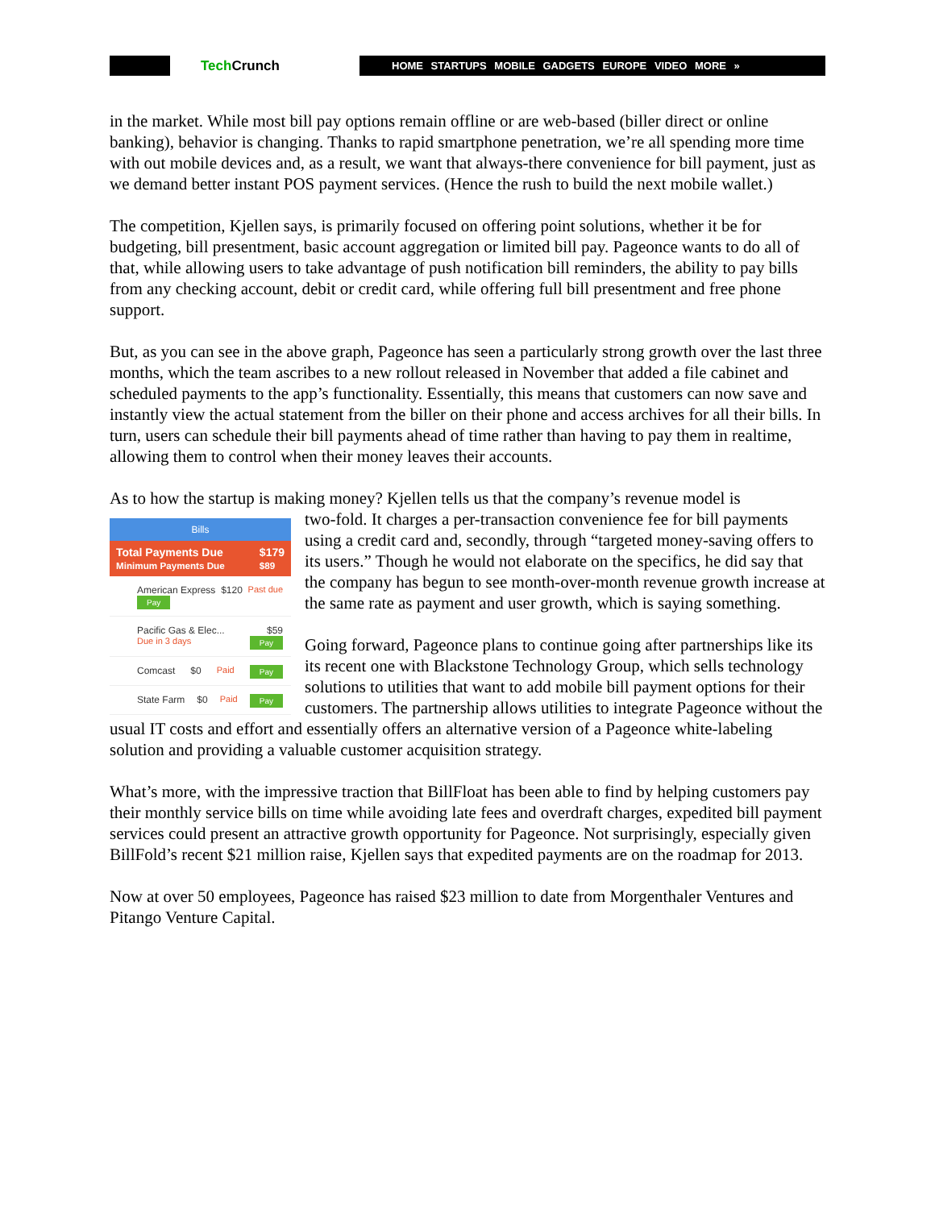Tech Crunch
HOME STARTUPS MOBILE GADGETS EUROPE VIDEO MORE »
in the market. While most bill pay options remain offline or are web-based (biller direct or online banking), behavior is changing. Thanks to rapid smartphone penetration, we’re all spending more time with out mobile devices and, as a result, we want that always-there convenience for bill payment, just as we demand better instant POS payment services. (Hence the rush to build the next mobile wallet.)
The competition, Kjellen says, is primarily focused on offering point solutions, whether it be for budgeting, bill presentment, basic account aggregation or limited bill pay. Pageonce wants to do all of that, while allowing users to take advantage of push notification bill reminders, the ability to pay bills from any checking account, debit or credit card, while offering full bill presentment and free phone support.
But, as you can see in the above graph, Pageonce has seen a particularly strong growth over the last three months, which the team ascribes to a new rollout released in November that added a file cabinet and scheduled payments to the app’s functionality. Essentially, this means that customers can now save and instantly view the actual statement from the biller on their phone and access archives for all their bills. In turn, users can schedule their bill payments ahead of time rather than having to pay them in realtime, allowing them to control when their money leaves their accounts.
As to how the startup is making money? Kjellen tells us that the company’s revenue model is
Bills
Total Payments Due
Minimum Payments Due
$179
$89
American Express $120 Past due Pay
Pacific Gas & Elec... $59 Due in 3 days Pay
Comcast $0 Paid Pay
State Farm $0 Paid Pay
two-fold. It charges a per-transaction convenience fee for bill payments using a credit card and, secondly, through “targeted money-saving offers to its users.” Though he would not elaborate on the specifics, he did say that the company has begun to see month-over-month revenue growth increase at the same rate as payment and user growth, which is saying something.
Going forward, Pageonce plans to continue going after partnerships like its its recent one with Blackstone Technology Group, which sells technology solutions to utilities that want to add mobile bill payment options for their customers. The partnership allows utilities to integrate Pageonce without the usual IT costs and effort and essentially offers an alternative version of a Pageonce white-labeling solution and providing a valuable customer acquisition strategy.
What’s more, with the impressive traction that BillFloat has been able to find by helping customers pay their monthly service bills on time while avoiding late fees and overdraft charges, expedited bill payment services could present an attractive growth opportunity for Pageonce. Not surprisingly, especially given BillFold’s recent $21 million raise, Kjellen says that expedited payments are on the roadmap for 2013.
Now at over 50 employees, Pageonce has raised $23 million to date from Morgenthaler Ventures and Pitango Venture Capital.